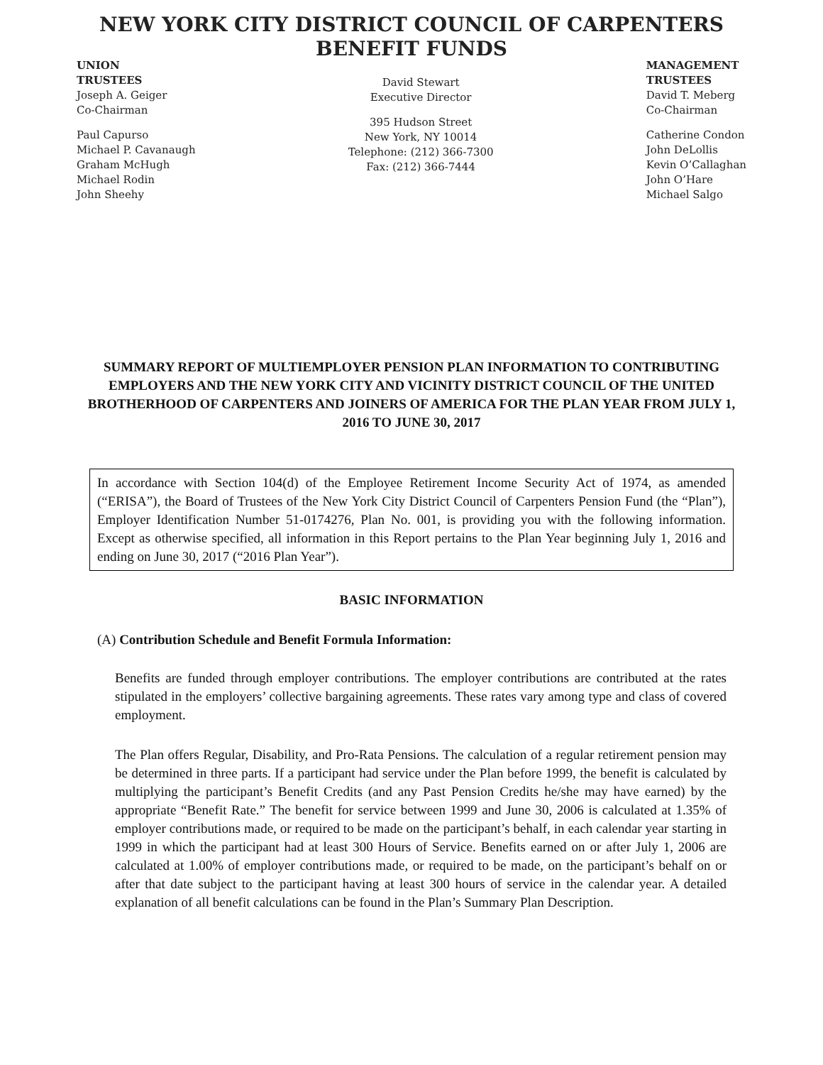NEW YORK CITY DISTRICT COUNCIL OF CARPENTERS
BENEFIT FUNDS
UNION
TRUSTEES
Joseph A. Geiger
Co-Chairman
Paul Capurso
Michael P. Cavanaugh
Graham McHugh
Michael Rodin
John Sheehy
David Stewart
Executive Director
395 Hudson Street
New York, NY 10014
Telephone: (212) 366-7300
Fax: (212) 366-7444
MANAGEMENT
TRUSTEES
David T. Meberg
Co-Chairman
Catherine Condon
John DeLollis
Kevin O’Callaghan
John O’Hare
Michael Salgo
SUMMARY REPORT OF MULTIEMPLOYER PENSION PLAN INFORMATION TO CONTRIBUTING EMPLOYERS AND THE NEW YORK CITY AND VICINITY DISTRICT COUNCIL OF THE UNITED BROTHERHOOD OF CARPENTERS AND JOINERS OF AMERICA FOR THE PLAN YEAR FROM JULY 1, 2016 TO JUNE 30, 2017
In accordance with Section 104(d) of the Employee Retirement Income Security Act of 1974, as amended (“ERISA”), the Board of Trustees of the New York City District Council of Carpenters Pension Fund (the “Plan”), Employer Identification Number 51-0174276, Plan No. 001, is providing you with the following information. Except as otherwise specified, all information in this Report pertains to the Plan Year beginning July 1, 2016 and ending on June 30, 2017 (“2016 Plan Year”).
BASIC INFORMATION
(A) Contribution Schedule and Benefit Formula Information:
Benefits are funded through employer contributions. The employer contributions are contributed at the rates stipulated in the employers’ collective bargaining agreements. These rates vary among type and class of covered employment.
The Plan offers Regular, Disability, and Pro-Rata Pensions. The calculation of a regular retirement pension may be determined in three parts. If a participant had service under the Plan before 1999, the benefit is calculated by multiplying the participant’s Benefit Credits (and any Past Pension Credits he/she may have earned) by the appropriate “Benefit Rate.” The benefit for service between 1999 and June 30, 2006 is calculated at 1.35% of employer contributions made, or required to be made on the participant’s behalf, in each calendar year starting in 1999 in which the participant had at least 300 Hours of Service. Benefits earned on or after July 1, 2006 are calculated at 1.00% of employer contributions made, or required to be made, on the participant’s behalf on or after that date subject to the participant having at least 300 hours of service in the calendar year. A detailed explanation of all benefit calculations can be found in the Plan’s Summary Plan Description.